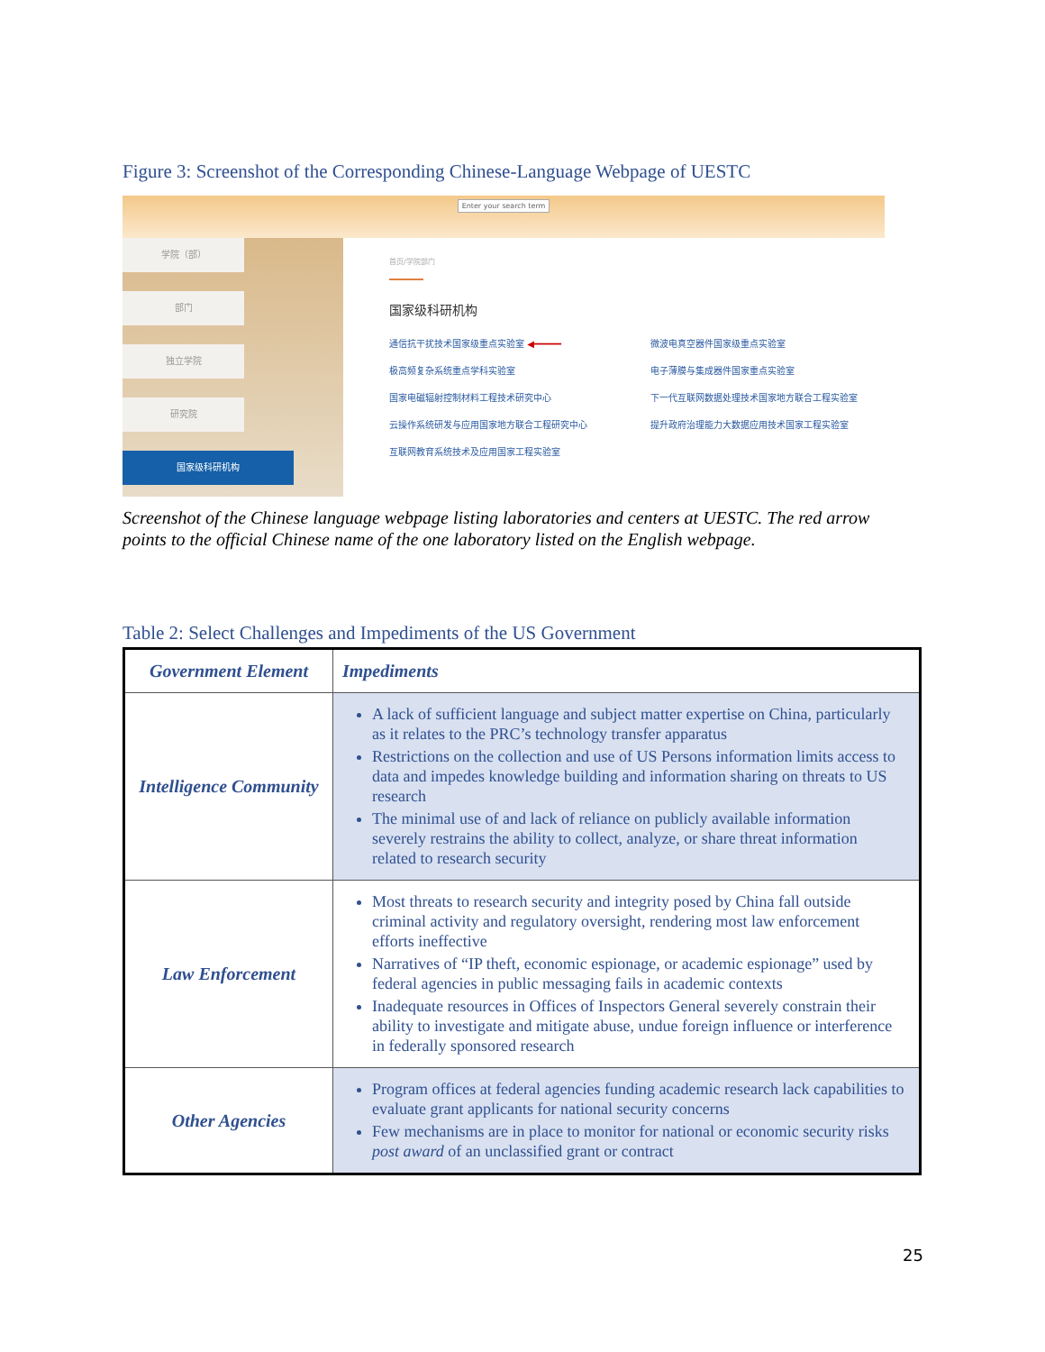Figure 3: Screenshot of the Corresponding Chinese-Language Webpage of UESTC
Enter your search term
学院（部）
部门
独立学院
研究院
国家级科研机构
首页/学院部门
国家级科研机构
通信抗干扰技术国家级重点实验室 ◀━━━━━ 微波电真空器件国家级重点实验室 极高频复杂系统重点学科实验室 电子薄膜与集成器件国家重点实验室 国家电磁辐射控制材料工程技术研究中心 下一代互联网数据处理技术国家地方联合工程实验室 云操作系统研发与应用国家地方联合工程研究中心 提升政府治理能力大数据应用技术国家工程实验室 互联网教育系统技术及应用国家工程实验室
Screenshot of the Chinese language webpage listing laboratories and centers at UESTC. The red arrow points to the official Chinese name of the one laboratory listed on the English webpage.
Table 2: Select Challenges and Impediments of the US Government
| Government Element | Impediments |
| --- | --- |
| Intelligence Community | A lack of sufficient language and subject matter expertise on China, particularly as it relates to the PRC’s technology transfer apparatus Restrictions on the collection and use of US Persons information limits access to data and impedes knowledge building and information sharing on threats to US research The minimal use of and lack of reliance on publicly available information severely restrains the ability to collect, analyze, or share threat information related to research security |
| Law Enforcement | Most threats to research security and integrity posed by China fall outside criminal activity and regulatory oversight, rendering most law enforcement efforts ineffective Narratives of “IP theft, economic espionage, or academic espionage” used by federal agencies in public messaging fails in academic contexts Inadequate resources in Offices of Inspectors General severely constrain their ability to investigate and mitigate abuse, undue foreign influence or interference in federally sponsored research |
| Other Agencies | Program offices at federal agencies funding academic research lack capabilities to evaluate grant applicants for national security concerns Few mechanisms are in place to monitor for national or economic security risks post award of an unclassified grant or contract |
25